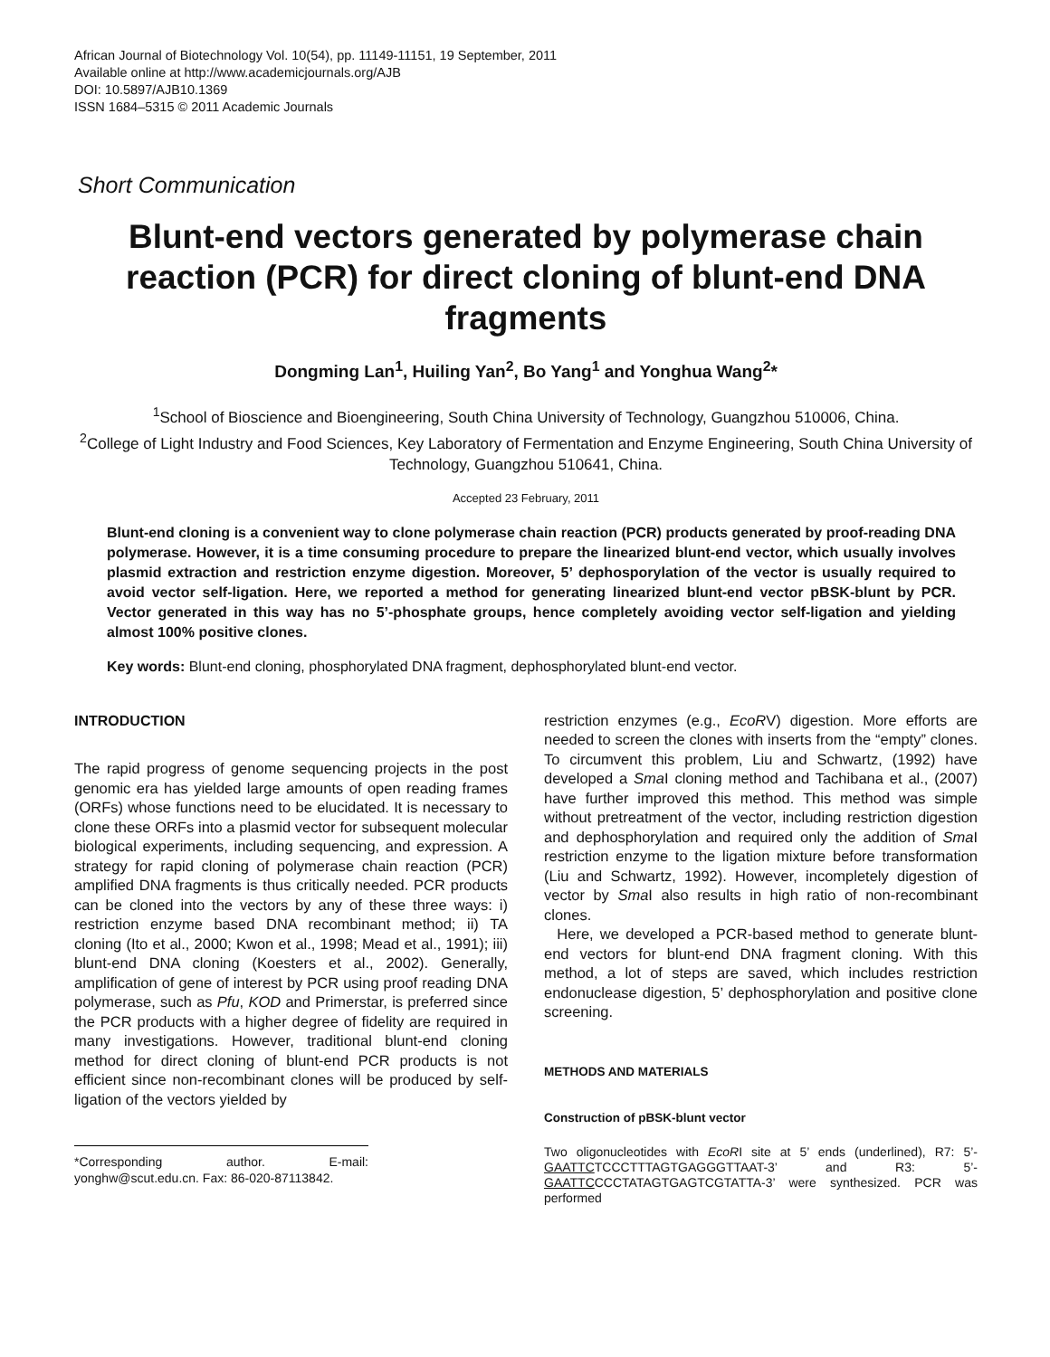African Journal of Biotechnology Vol. 10(54), pp. 11149-11151, 19 September, 2011
Available online at http://www.academicjournals.org/AJB
DOI: 10.5897/AJB10.1369
ISSN 1684–5315 © 2011 Academic Journals
Short Communication
Blunt-end vectors generated by polymerase chain reaction (PCR) for direct cloning of blunt-end DNA fragments
Dongming Lan<sup>1</sup>, Huiling Yan<sup>2</sup>, Bo Yang<sup>1</sup> and Yonghua Wang<sup>2</sup>*
<sup>1</sup> School of Bioscience and Bioengineering, South China University of Technology, Guangzhou 510006, China.
<sup>2</sup> College of Light Industry and Food Sciences, Key Laboratory of Fermentation and Enzyme Engineering, South China University of Technology, Guangzhou 510641, China.
Accepted 23 February, 2011
Blunt-end cloning is a convenient way to clone polymerase chain reaction (PCR) products generated by proof-reading DNA polymerase. However, it is a time consuming procedure to prepare the linearized blunt-end vector, which usually involves plasmid extraction and restriction enzyme digestion. Moreover, 5’ dephosporylation of the vector is usually required to avoid vector self-ligation. Here, we reported a method for generating linearized blunt-end vector pBSK-blunt by PCR. Vector generated in this way has no 5’-phosphate groups, hence completely avoiding vector self-ligation and yielding almost 100% positive clones.
Key words: Blunt-end cloning, phosphorylated DNA fragment, dephosphorylated blunt-end vector.
INTRODUCTION
The rapid progress of genome sequencing projects in the post genomic era has yielded large amounts of open reading frames (ORFs) whose functions need to be elucidated. It is necessary to clone these ORFs into a plasmid vector for subsequent molecular biological experiments, including sequencing, and expression. A strategy for rapid cloning of polymerase chain reaction (PCR) amplified DNA fragments is thus critically needed. PCR products can be cloned into the vectors by any of these three ways: i) restriction enzyme based DNA recombinant method; ii) TA cloning (Ito et al., 2000; Kwon et al., 1998; Mead et al., 1991); iii) blunt-end DNA cloning (Koesters et al., 2002). Generally, amplification of gene of interest by PCR using proof reading DNA polymerase, such as Pfu, KOD and Primerstar, is preferred since the PCR products with a higher degree of fidelity are required in many investigations. However, traditional blunt-end cloning method for direct cloning of blunt-end PCR products is not efficient since non-recombinant clones will be produced by self-ligation of the vectors yielded by
*Corresponding author. E-mail: yonghw@scut.edu.cn. Fax: 86-020-87113842.
restriction enzymes (e.g., EcoRV) digestion. More efforts are needed to screen the clones with inserts from the “empty” clones. To circumvent this problem, Liu and Schwartz, (1992) have developed a Sma I cloning method and Tachibana et al., (2007) have further improved this method. This method was simple without pretreatment of the vector, including restriction digestion and dephosphorylation and required only the addition of Sma I restriction enzyme to the ligation mixture before transformation (Liu and Schwartz, 1992). However, incompletely digestion of vector by Sma I also results in high ratio of non-recombinant clones.
Here, we developed a PCR-based method to generate blunt-end vectors for blunt-end DNA fragment cloning. With this method, a lot of steps are saved, which includes restriction endonuclease digestion, 5’ dephosphorylation and positive clone screening.
METHODS AND MATERIALS
Construction of pBSK-blunt vector
Two oligonucleotides with EcoRI site at 5’ ends (underlined), R7: 5’-GAATTCTCCCTTTAGTGAGGGTTAAT-3’ and R3: 5’-GAATTCCCCTATAGTGAGTCGTATTA-3’ were synthesized. PCR was performed